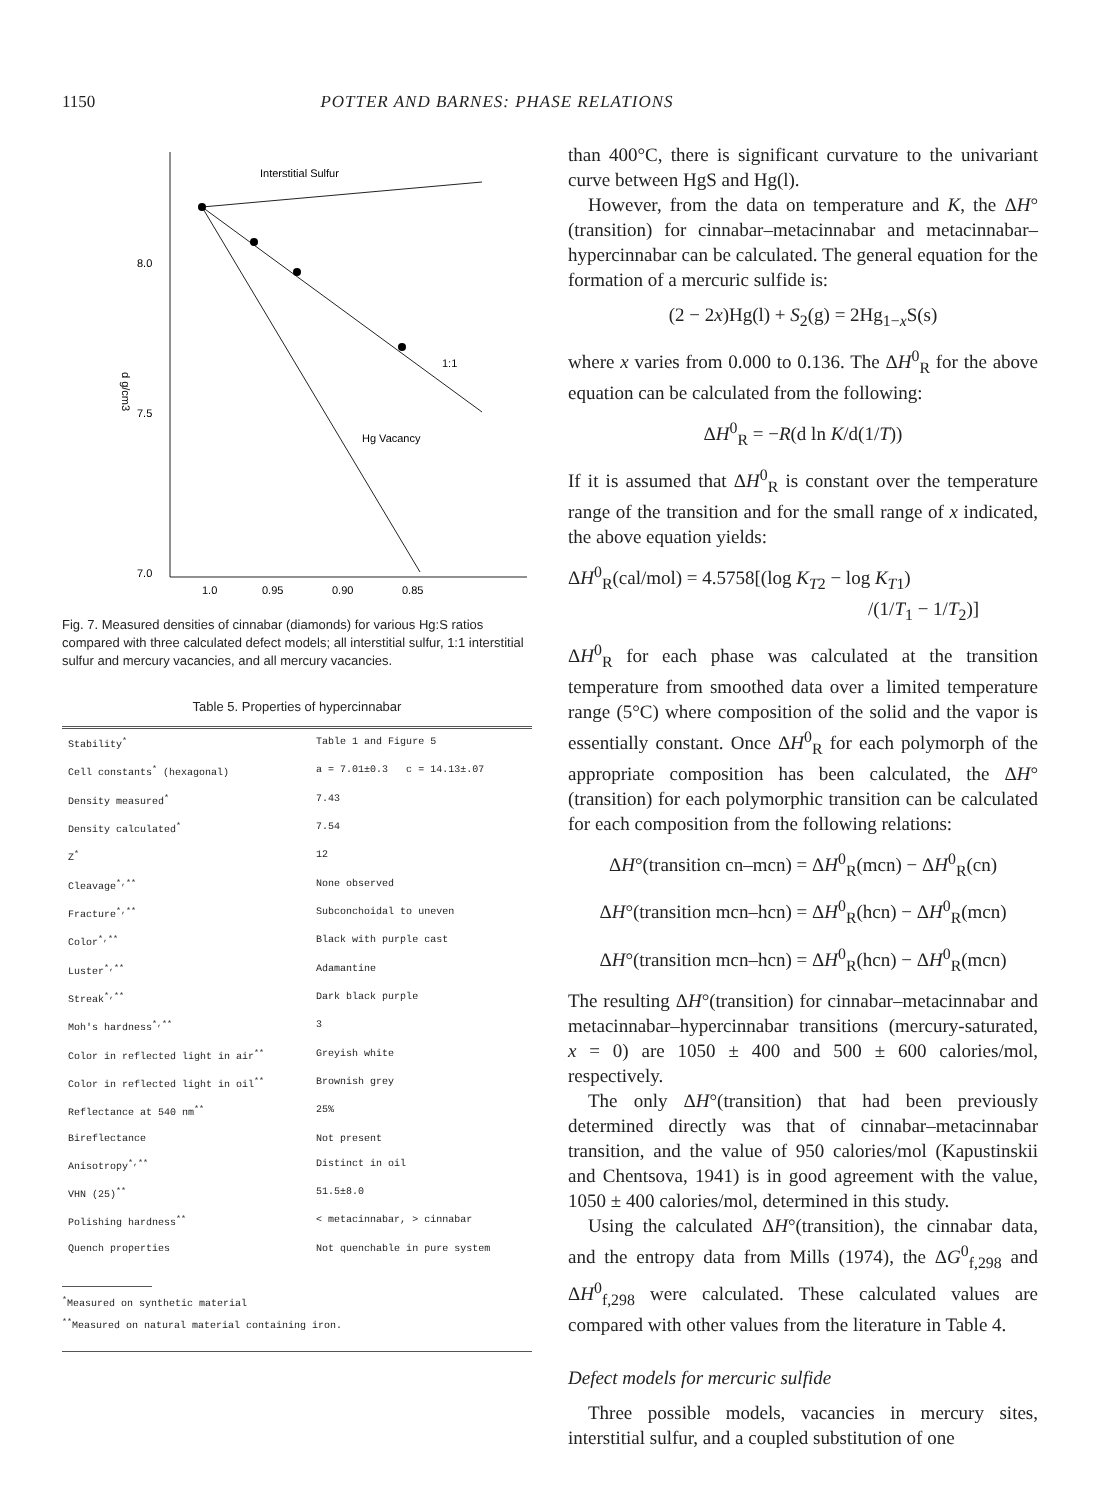1150 POTTER AND BARNES: PHASE RELATIONS
8.0
7.5
7.0
d g/cm3
1.0
0.95
0.90
0.85
Interstitial Sulfur
Hg Vacancy
1:1
Fig. 7. Measured densities of cinnabar (diamonds) for various Hg:S ratios compared with three calculated defect models; all interstitial sulfur, 1:1 interstitial sulfur and mercury vacancies, and all mercury vacancies.
Table 5. Properties of hypercinnabar
| Stability<sup>*</sup> | Table 1 and Figure 5 |
| Cell constants<sup>*</sup> (hexagonal) | a = 7.01±0.3 c = 14.13±.07 |
| Density measured<sup>*</sup> | 7.43 |
| Density calculated<sup>*</sup> | 7.54 |
| Z<sup>*</sup> | 12 |
| Cleavage<sup>*,**</sup> | None observed |
| Fracture<sup>*,**</sup> | Subconchoidal to uneven |
| Color<sup>*,**</sup> | Black with purple cast |
| Luster<sup>*,**</sup> | Adamantine |
| Streak<sup>*,**</sup> | Dark black purple |
| Moh's hardness<sup>*,**</sup> | 3 |
| Color in reflected light in air<sup>**</sup> | Greyish white |
| Color in reflected light in oil<sup>**</sup> | Brownish grey |
| Reflectance at 540 nm<sup>**</sup> | 25% |
| Bireflectance | Not present |
| Anisotropy<sup>*,**</sup> | Distinct in oil |
| VHN (25)<sup>**</sup> | 51.5±8.0 |
| Polishing hardness<sup>**</sup> | < metacinnabar, > cinnabar |
| Quench properties | Not quenchable in pure system |
<sup>*</sup> Measured on synthetic material
<sup>**</sup> Measured on natural material containing iron.
than 400°C, there is significant curvature to the univariant curve between HgS and Hg(l).
However, from the data on temperature and K, the ΔH°(transition) for cinnabar–metacinnabar and metacinnabar–hypercinnabar can be calculated. The general equation for the formation of a mercuric sulfide is:
(2 − 2x)Hg(l) + S<sub>2</sub>(g) = 2Hg<sub>1−x</sub>S(s)
where x varies from 0.000 to 0.136. The ΔH<sup>0</sup><sub>R</sub> for the above equation can be calculated from the following:
ΔH<sup>0</sup><sub>R</sub> = −R(d ln K/d(1/T))
If it is assumed that ΔH<sup>0</sup><sub>R</sub> is constant over the temperature range of the transition and for the small range of x indicated, the above equation yields:
ΔH<sup>0</sup><sub>R</sub>(cal/mol) = 4.5758[(log K<sub>T2</sub> − log K<sub>T1</sub>)
/(1/T<sub>1</sub> − 1/T<sub>2</sub>)]
ΔH<sup>0</sup><sub>R</sub> for each phase was calculated at the transition temperature from smoothed data over a limited temperature range (5°C) where composition of the solid and the vapor is essentially constant. Once ΔH<sup>0</sup><sub>R</sub> for each polymorph of the appropriate composition has been calculated, the ΔH°(transition) for each polymorphic transition can be calculated for each composition from the following relations:
ΔH°(transition cn–mcn) = ΔH<sup>0</sup><sub>R</sub>(mcn) − ΔH<sup>0</sup><sub>R</sub>(cn)
ΔH°(transition mcn–hcn) = ΔH<sup>0</sup><sub>R</sub>(hcn) − ΔH<sup>0</sup><sub>R</sub>(mcn)
ΔH°(transition mcn–hcn) = ΔH<sup>0</sup><sub>R</sub>(hcn) − ΔH<sup>0</sup><sub>R</sub>(mcn)
The resulting ΔH°(transition) for cinnabar–metacinnabar and metacinnabar–hypercinnabar transitions (mercury-saturated, x = 0) are 1050 ± 400 and 500 ± 600 calories/mol, respectively.
The only ΔH°(transition) that had been previously determined directly was that of cinnabar–metacinnabar transition, and the value of 950 calories/mol (Kapustinskii and Chentsova, 1941) is in good agreement with the value, 1050 ± 400 calories/mol, determined in this study.
Using the calculated ΔH°(transition), the cinnabar data, and the entropy data from Mills (1974), the ΔG<sup>0</sup><sub>f,298</sub> and ΔH<sup>0</sup><sub>f,298</sub> were calculated. These calculated values are compared with other values from the literature in Table 4.
Defect models for mercuric sulfide
Three possible models, vacancies in mercury sites, interstitial sulfur, and a coupled substitution of one